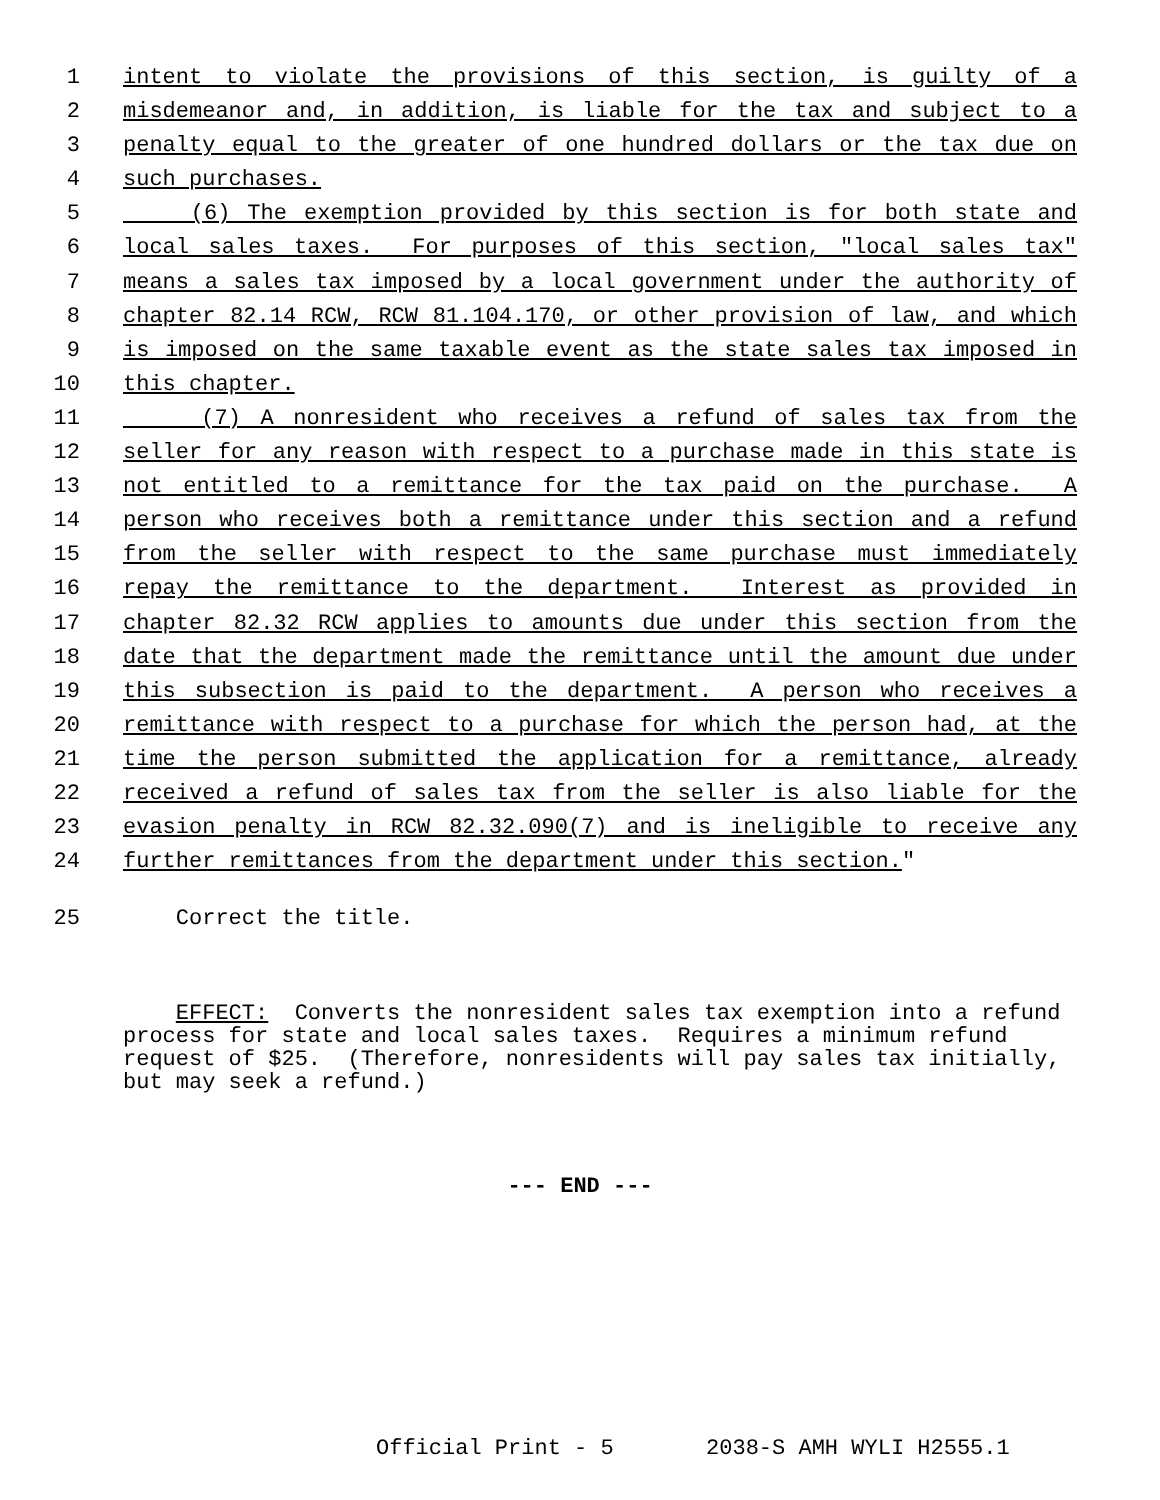1 intent to violate the provisions of this section, is guilty of a
2 misdemeanor and, in addition, is liable for the tax and subject to a
3 penalty equal to the greater of one hundred dollars or the tax due on
4 such purchases.
5 (6) The exemption provided by this section is for both state and
6 local sales taxes. For purposes of this section, "local sales tax"
7 means a sales tax imposed by a local government under the authority of
8 chapter 82.14 RCW, RCW 81.104.170, or other provision of law, and which
9 is imposed on the same taxable event as the state sales tax imposed in
10 this chapter.
11 (7) A nonresident who receives a refund of sales tax from the
12 seller for any reason with respect to a purchase made in this state is
13 not entitled to a remittance for the tax paid on the purchase. A
14 person who receives both a remittance under this section and a refund
15 from the seller with respect to the same purchase must immediately
16 repay the remittance to the department. Interest as provided in
17 chapter 82.32 RCW applies to amounts due under this section from the
18 date that the department made the remittance until the amount due under
19 this subsection is paid to the department. A person who receives a
20 remittance with respect to a purchase for which the person had, at the
21 time the person submitted the application for a remittance, already
22 received a refund of sales tax from the seller is also liable for the
23 evasion penalty in RCW 82.32.090(7) and is ineligible to receive any
24 further remittances from the department under this section."
25 Correct the title.
EFFECT: Converts the nonresident sales tax exemption into a refund process for state and local sales taxes. Requires a minimum refund request of $25. (Therefore, nonresidents will pay sales tax initially, but may seek a refund.)
--- END ---
Official Print - 5 2038-S AMH WYLI H2555.1